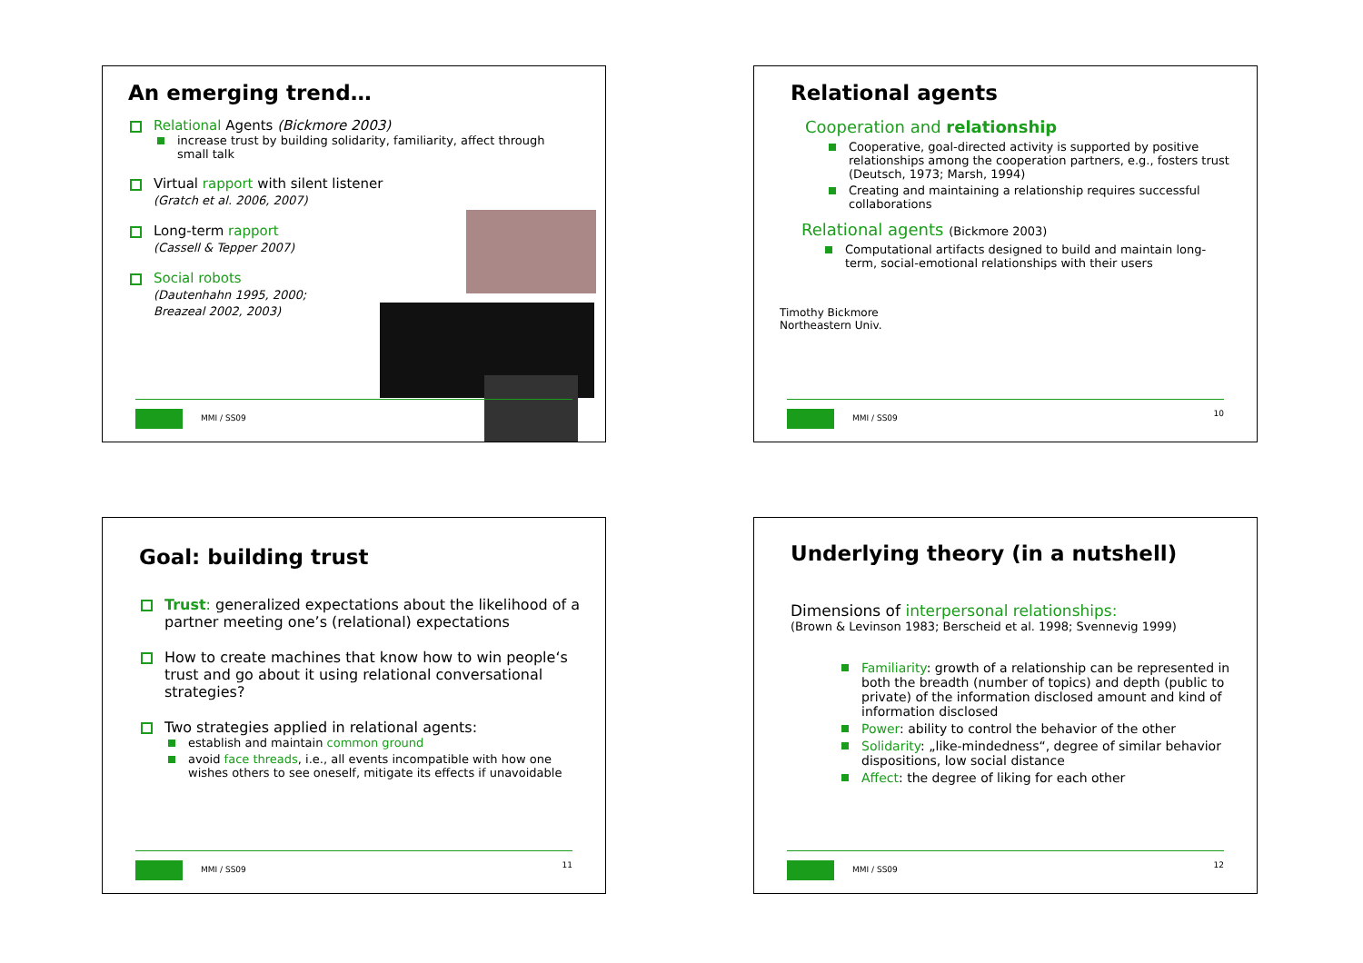An emerging trend…
Relational Agents (Bickmore 2003)
increase trust by building solidarity, familiarity, affect through small talk
Virtual rapport with silent listener
(Gratch et al. 2006, 2007)
Long-term rapport
(Cassell & Tepper 2007)
Social robots
(Dautenhahn 1995, 2000;
Breazeal 2002, 2003)
MMI / SS09
Relational agents
Cooperation and relationship
Cooperative, goal-directed activity is supported by positive relationships among the cooperation partners, e.g., fosters trust (Deutsch, 1973; Marsh, 1994)
Creating and maintaining a relationship requires successful collaborations
Relational agents (Bickmore 2003)
Computational artifacts designed to build and maintain long-term, social-emotional relationships with their users
Timothy Bickmore
Northeastern Univ.
MMI / SS09 10
Goal: building trust
Trust: generalized expectations about the likelihood of a partner meeting one’s (relational) expectations
How to create machines that know how to win people‘s trust and go about it using relational conversational strategies?
Two strategies applied in relational agents:
establish and maintain common ground
avoid face threads, i.e., all events incompatible with how one wishes others to see oneself, mitigate its effects if unavoidable
MMI / SS09 11
Underlying theory (in a nutshell)
Dimensions of interpersonal relationships:
(Brown & Levinson 1983; Berscheid et al. 1998; Svennevig 1999)
Familiarity: growth of a relationship can be represented in both the breadth (number of topics) and depth (public to private) of the information disclosed amount and kind of information disclosed
Power: ability to control the behavior of the other
Solidarity: „like-mindedness“, degree of similar behavior dispositions, low social distance
Affect: the degree of liking for each other
MMI / SS09 12